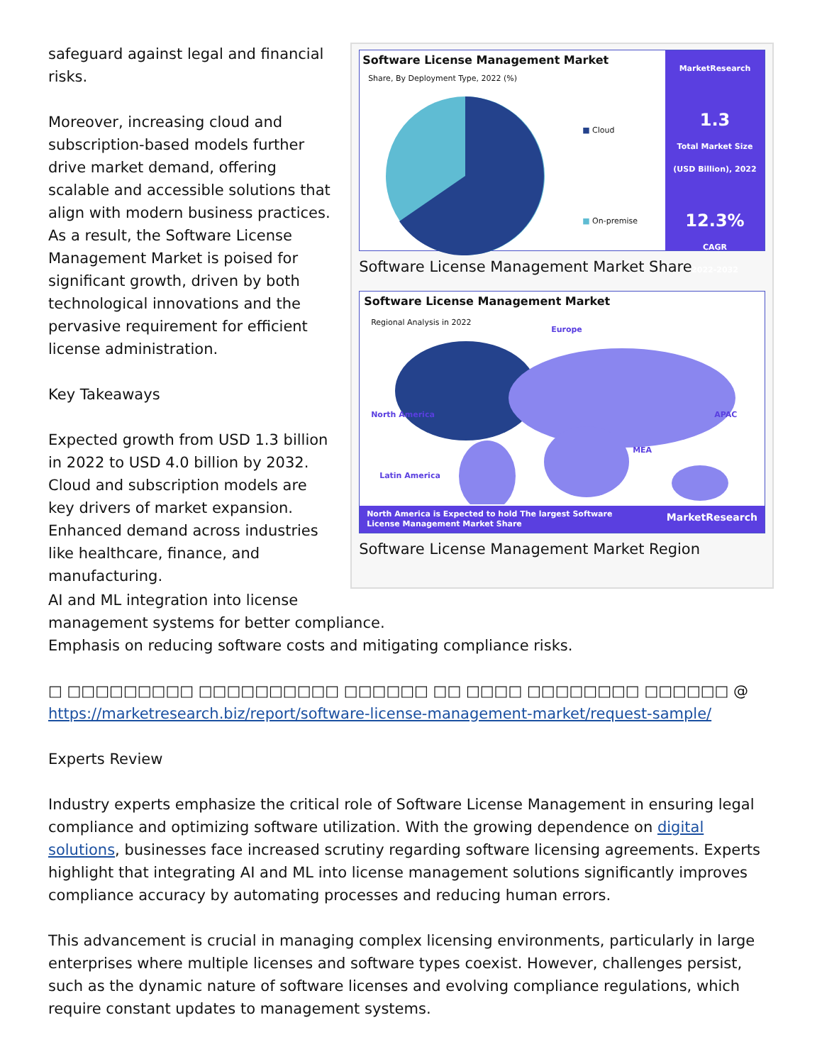safeguard against legal and financial risks.
Moreover, increasing cloud and subscription-based models further drive market demand, offering scalable and accessible solutions that align with modern business practices. As a result, the Software License Management Market is poised for significant growth, driven by both technological innovations and the pervasive requirement for efficient license administration.
Key Takeaways
Expected growth from USD 1.3 billion in 2022 to USD 4.0 billion by 2032.
Cloud and subscription models are key drivers of market expansion.
Enhanced demand across industries like healthcare, finance, and manufacturing.
Software License Management Market
Share, By Deployment Type, 2022 (%)
■ Cloud
■ On-premise
MarketResearch
1.3
Total Market Size
(USD Billion), 2022
12.3%
CAGR
2022-2032
$
Software License Management Market Share
Software License Management Market
Regional Analysis in 2022
Europe
North America APAC
MEA
Latin America
North America is Expected to hold The largest Software
License Management Market Share MarketResearch
Software License Management Market Region
AI and ML integration into license
management systems for better compliance.
Emphasis on reducing software costs and mitigating compliance risks.
□ □□□□□□□□□ □□□□□□□□□□ □□□□□□ □□ □□□□ □□□□□□□□ □□□□□□ @
https://marketresearch.biz/report/software-license-management-market/request-sample/
Experts Review
Industry experts emphasize the critical role of Software License Management in ensuring legal compliance and optimizing software utilization. With the growing dependence on digital solutions, businesses face increased scrutiny regarding software licensing agreements. Experts highlight that integrating AI and ML into license management solutions significantly improves compliance accuracy by automating processes and reducing human errors.
This advancement is crucial in managing complex licensing environments, particularly in large enterprises where multiple licenses and software types coexist. However, challenges persist, such as the dynamic nature of software licenses and evolving compliance regulations, which require constant updates to management systems.